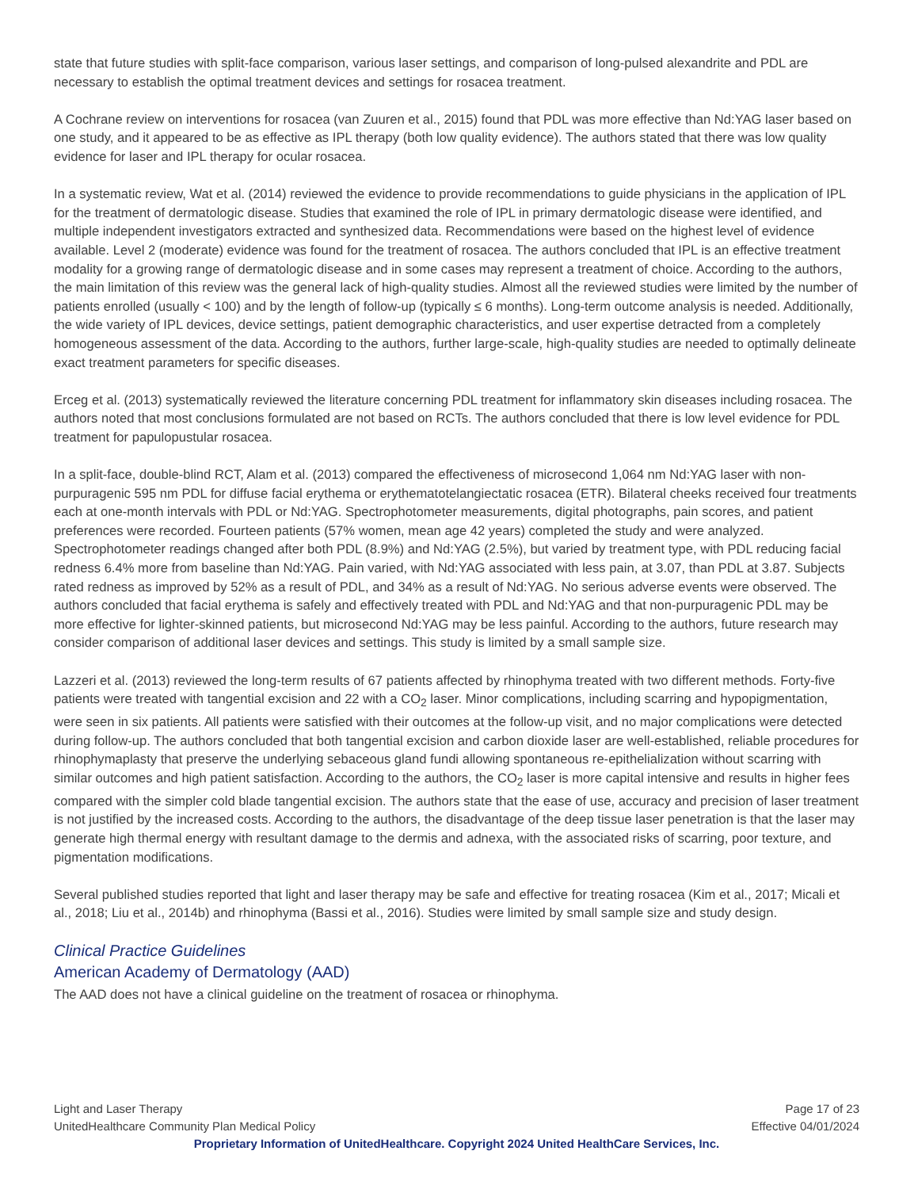state that future studies with split-face comparison, various laser settings, and comparison of long-pulsed alexandrite and PDL are necessary to establish the optimal treatment devices and settings for rosacea treatment.
A Cochrane review on interventions for rosacea (van Zuuren et al., 2015) found that PDL was more effective than Nd:YAG laser based on one study, and it appeared to be as effective as IPL therapy (both low quality evidence). The authors stated that there was low quality evidence for laser and IPL therapy for ocular rosacea.
In a systematic review, Wat et al. (2014) reviewed the evidence to provide recommendations to guide physicians in the application of IPL for the treatment of dermatologic disease. Studies that examined the role of IPL in primary dermatologic disease were identified, and multiple independent investigators extracted and synthesized data. Recommendations were based on the highest level of evidence available. Level 2 (moderate) evidence was found for the treatment of rosacea. The authors concluded that IPL is an effective treatment modality for a growing range of dermatologic disease and in some cases may represent a treatment of choice. According to the authors, the main limitation of this review was the general lack of high-quality studies. Almost all the reviewed studies were limited by the number of patients enrolled (usually < 100) and by the length of follow-up (typically ≤ 6 months). Long-term outcome analysis is needed. Additionally, the wide variety of IPL devices, device settings, patient demographic characteristics, and user expertise detracted from a completely homogeneous assessment of the data. According to the authors, further large-scale, high-quality studies are needed to optimally delineate exact treatment parameters for specific diseases.
Erceg et al. (2013) systematically reviewed the literature concerning PDL treatment for inflammatory skin diseases including rosacea. The authors noted that most conclusions formulated are not based on RCTs. The authors concluded that there is low level evidence for PDL treatment for papulopustular rosacea.
In a split-face, double-blind RCT, Alam et al. (2013) compared the effectiveness of microsecond 1,064 nm Nd:YAG laser with non-purpuragenic 595 nm PDL for diffuse facial erythema or erythematotelangiectatic rosacea (ETR). Bilateral cheeks received four treatments each at one-month intervals with PDL or Nd:YAG. Spectrophotometer measurements, digital photographs, pain scores, and patient preferences were recorded. Fourteen patients (57% women, mean age 42 years) completed the study and were analyzed. Spectrophotometer readings changed after both PDL (8.9%) and Nd:YAG (2.5%), but varied by treatment type, with PDL reducing facial redness 6.4% more from baseline than Nd:YAG. Pain varied, with Nd:YAG associated with less pain, at 3.07, than PDL at 3.87. Subjects rated redness as improved by 52% as a result of PDL, and 34% as a result of Nd:YAG. No serious adverse events were observed. The authors concluded that facial erythema is safely and effectively treated with PDL and Nd:YAG and that non-purpuragenic PDL may be more effective for lighter-skinned patients, but microsecond Nd:YAG may be less painful. According to the authors, future research may consider comparison of additional laser devices and settings. This study is limited by a small sample size.
Lazzeri et al. (2013) reviewed the long-term results of 67 patients affected by rhinophyma treated with two different methods. Forty-five patients were treated with tangential excision and 22 with a CO<sub>2</sub> laser. Minor complications, including scarring and hypopigmentation, were seen in six patients. All patients were satisfied with their outcomes at the follow-up visit, and no major complications were detected during follow-up. The authors concluded that both tangential excision and carbon dioxide laser are well-established, reliable procedures for rhinophymaplasty that preserve the underlying sebaceous gland fundi allowing spontaneous re-epithelialization without scarring with similar outcomes and high patient satisfaction. According to the authors, the CO<sub>2</sub> laser is more capital intensive and results in higher fees compared with the simpler cold blade tangential excision. The authors state that the ease of use, accuracy and precision of laser treatment is not justified by the increased costs. According to the authors, the disadvantage of the deep tissue laser penetration is that the laser may generate high thermal energy with resultant damage to the dermis and adnexa, with the associated risks of scarring, poor texture, and pigmentation modifications.
Several published studies reported that light and laser therapy may be safe and effective for treating rosacea (Kim et al., 2017; Micali et al., 2018; Liu et al., 2014b) and rhinophyma (Bassi et al., 2016). Studies were limited by small sample size and study design.
Clinical Practice Guidelines
American Academy of Dermatology (AAD)
The AAD does not have a clinical guideline on the treatment of rosacea or rhinophyma.
Light and Laser Therapy Page 17 of 23
UnitedHealthcare Community Plan Medical Policy Effective 04/01/2024
Proprietary Information of UnitedHealthcare. Copyright 2024 United HealthCare Services, Inc.